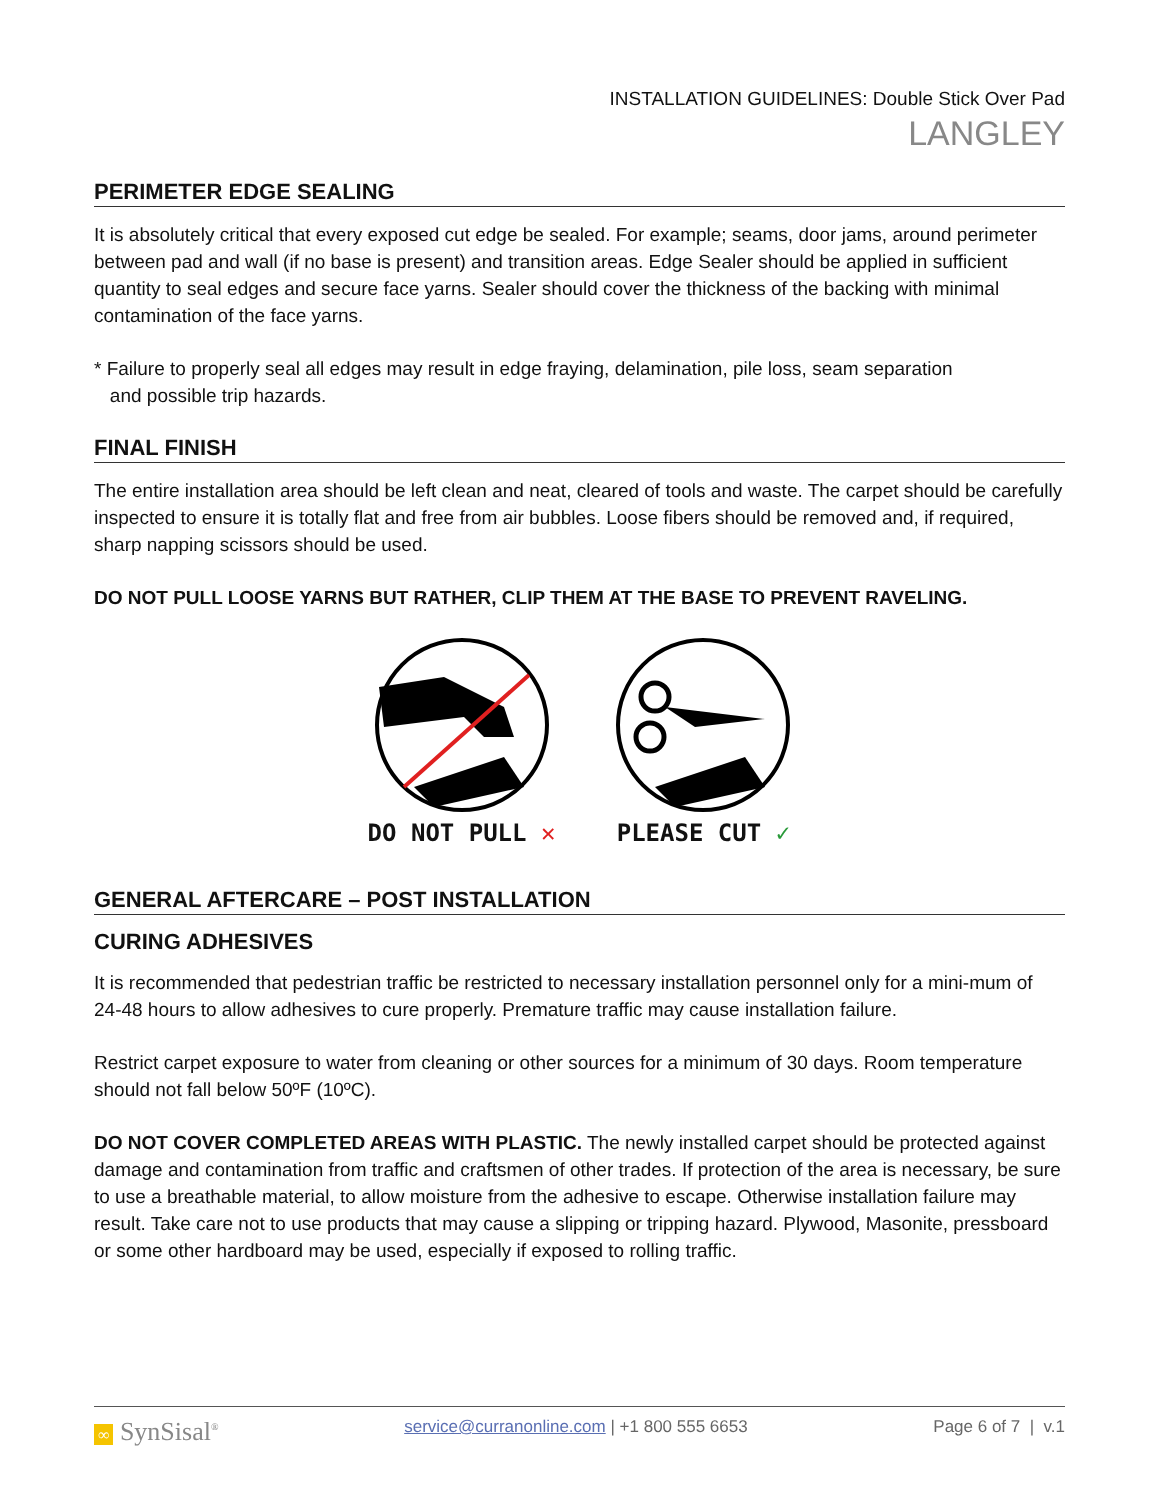INSTALLATION GUIDELINES: Double Stick Over Pad
LANGLEY
PERIMETER EDGE SEALING
It is absolutely critical that every exposed cut edge be sealed. For example; seams, door jams, around perimeter between pad and wall (if no base is present) and transition areas. Edge Sealer should be applied in sufficient quantity to seal edges and secure face yarns. Sealer should cover the thickness of the backing with minimal contamination of the face yarns.
* Failure to properly seal all edges may result in edge fraying, delamination, pile loss, seam separation
and possible trip hazards.
FINAL FINISH
The entire installation area should be left clean and neat, cleared of tools and waste. The carpet should be carefully inspected to ensure it is totally flat and free from air bubbles. Loose fibers should be removed and, if required, sharp napping scissors should be used.
DO NOT PULL LOOSE YARNS BUT RATHER, CLIP THEM AT THE BASE TO PREVENT RAVELING.
DO NOT PULL ✕
PLEASE CUT ✓
GENERAL AFTERCARE – POST INSTALLATION
CURING ADHESIVES
It is recommended that pedestrian traffic be restricted to necessary installation personnel only for a mini-mum of 24-48 hours to allow adhesives to cure properly. Premature traffic may cause installation failure.
Restrict carpet exposure to water from cleaning or other sources for a minimum of 30 days. Room temperature should not fall below 50ºF (10ºC).
DO NOT COVER COMPLETED AREAS WITH PLASTIC. The newly installed carpet should be protected against damage and contamination from traffic and craftsmen of other trades. If protection of the area is necessary, be sure to use a breathable material, to allow moisture from the adhesive to escape. Otherwise installation failure may result. Take care not to use products that may cause a slipping or tripping hazard. Plywood, Masonite, pressboard or some other hardboard may be used, especially if exposed to rolling traffic.
∞ SynSisal<sup>®</sup> service@curranonline.com | +1 800 555 6653 Page 6 of 7 | v.1